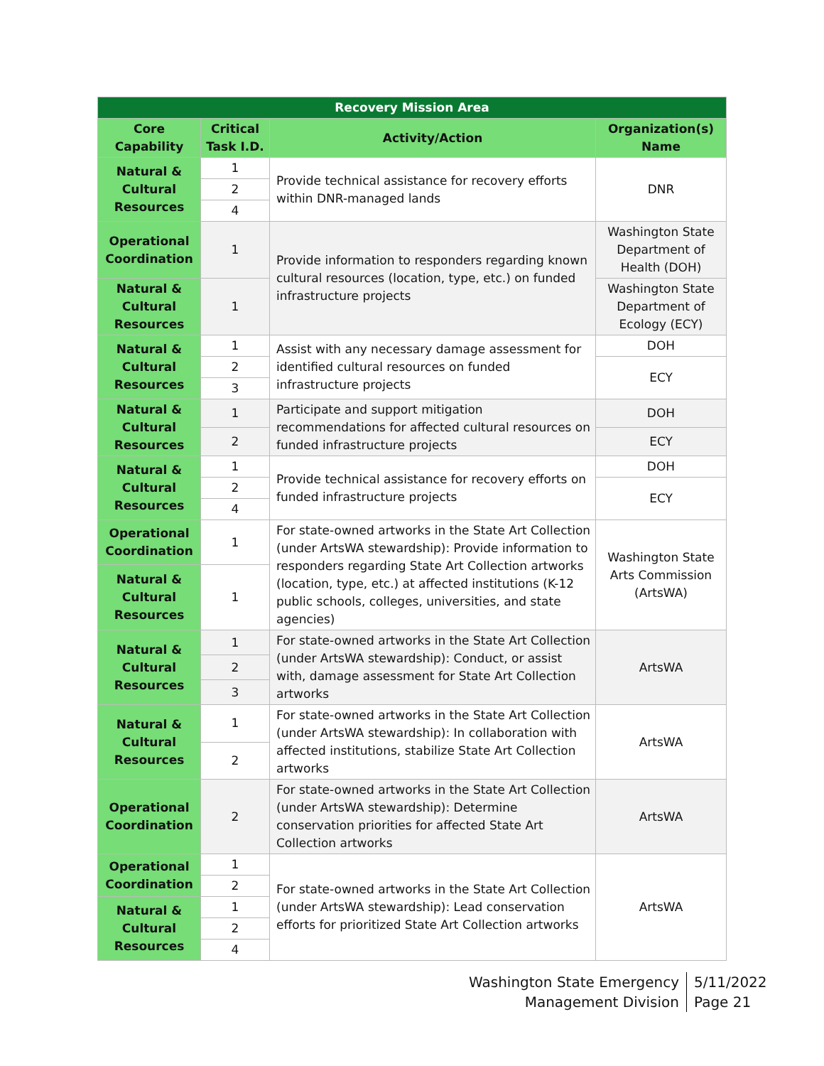| Recovery Mission Area | | | |
| Core Capability | Critical Task I.D. | Activity/Action | Organization(s) Name |
| Natural & Cultural Resources | 1 | Provide technical assistance for recovery efforts within DNR-managed lands | DNR |
| | 2 | | |
| | 4 | | |
| Operational Coordination | 1 | Provide information to responders regarding known cultural resources (location, type, etc.) on funded infrastructure projects | Washington State Department of Health (DOH) |
| Natural & Cultural Resources | 1 | | Washington State Department of Ecology (ECY) |
| Natural & Cultural Resources | 1 | Assist with any necessary damage assessment for identified cultural resources on funded infrastructure projects | DOH |
| | 2 | | ECY |
| | 3 | | |
| Natural & Cultural Resources | 1 | Participate and support mitigation recommendations for affected cultural resources on funded infrastructure projects | DOH |
| | 2 | | ECY |
| Natural & Cultural Resources | 1 | Provide technical assistance for recovery efforts on funded infrastructure projects | DOH |
| | 2 | | ECY |
| | 4 | | |
| Operational Coordination | 1 | For state-owned artworks in the State Art Collection (under ArtsWA stewardship): Provide information to responders regarding State Art Collection artworks (location, type, etc.) at affected institutions (K-12 public schools, colleges, universities, and state agencies) | Washington State Arts Commission (ArtsWA) |
| Natural & Cultural Resources | 1 | | |
| Natural & Cultural Resources | 1 | For state-owned artworks in the State Art Collection (under ArtsWA stewardship): Conduct, or assist with, damage assessment for State Art Collection artworks | ArtsWA |
| | 2 | | |
| | 3 | | |
| Natural & Cultural Resources | 1 | For state-owned artworks in the State Art Collection (under ArtsWA stewardship): In collaboration with affected institutions, stabilize State Art Collection artworks | ArtsWA |
| | 2 | | |
| Operational Coordination | 2 | For state-owned artworks in the State Art Collection (under ArtsWA stewardship): Determine conservation priorities for affected State Art Collection artworks | ArtsWA |
| Operational Coordination | 1 | For state-owned artworks in the State Art Collection (under ArtsWA stewardship): Lead conservation efforts for prioritized State Art Collection artworks | ArtsWA |
| | 2 | | |
| Natural & Cultural Resources | 1 | | |
| | 2 | | |
| | 4 | | |
Washington State Emergency
Management Division
5/11/2022
Page 21